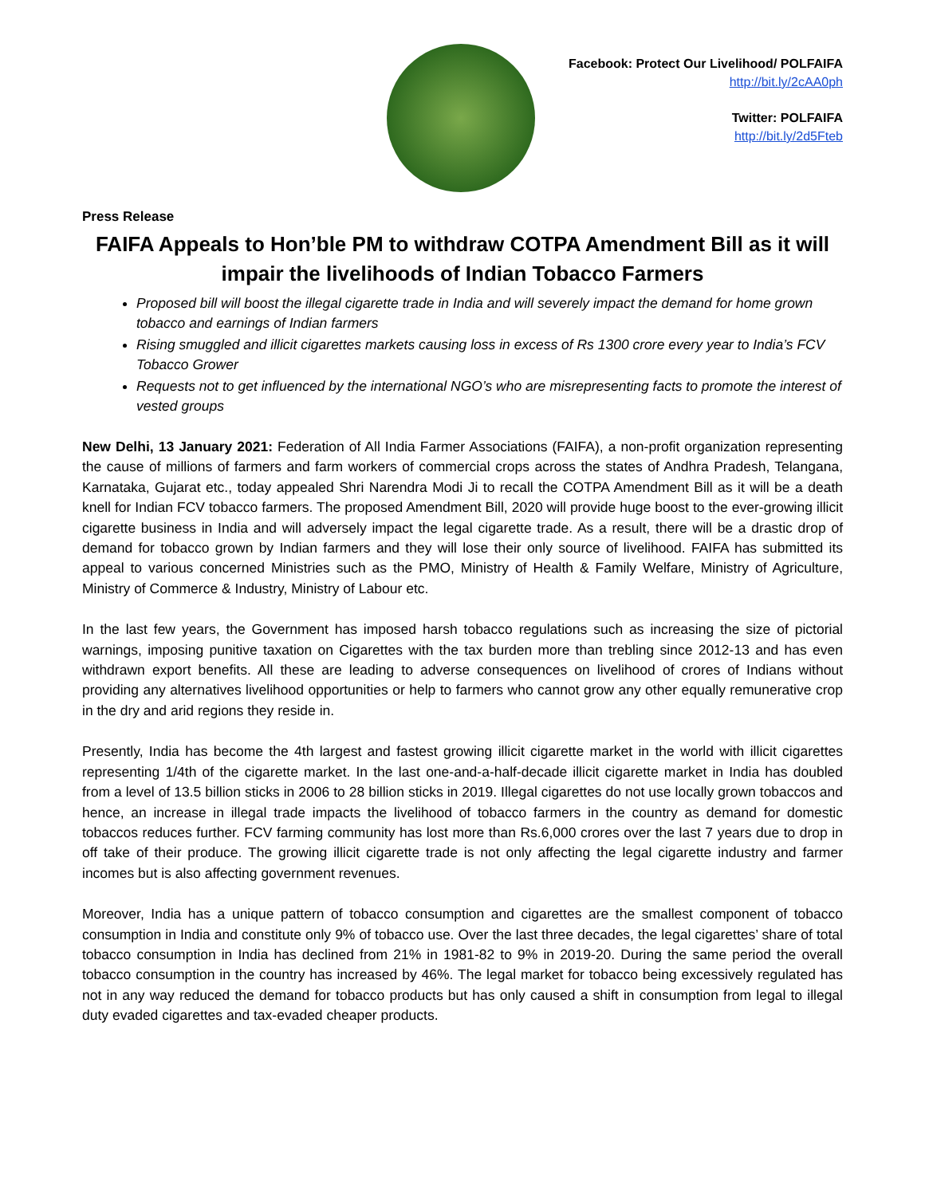Facebook: Protect Our Livelihood/ POLFAIFA
http://bit.ly/2cAA0ph
Twitter: POLFAIFA
http://bit.ly/2d5Fteb
Press Release
FAIFA Appeals to Hon’ble PM to withdraw COTPA Amendment Bill as it will impair the livelihoods of Indian Tobacco Farmers
Proposed bill will boost the illegal cigarette trade in India and will severely impact the demand for home grown tobacco and earnings of Indian farmers
Rising smuggled and illicit cigarettes markets causing loss in excess of Rs 1300 crore every year to India’s FCV Tobacco Grower
Requests not to get influenced by the international NGO’s who are misrepresenting facts to promote the interest of vested groups
New Delhi, 13 January 2021: Federation of All India Farmer Associations (FAIFA), a non-profit organization representing the cause of millions of farmers and farm workers of commercial crops across the states of Andhra Pradesh, Telangana, Karnataka, Gujarat etc., today appealed Shri Narendra Modi Ji to recall the COTPA Amendment Bill as it will be a death knell for Indian FCV tobacco farmers. The proposed Amendment Bill, 2020 will provide huge boost to the ever-growing illicit cigarette business in India and will adversely impact the legal cigarette trade. As a result, there will be a drastic drop of demand for tobacco grown by Indian farmers and they will lose their only source of livelihood. FAIFA has submitted its appeal to various concerned Ministries such as the PMO, Ministry of Health & Family Welfare, Ministry of Agriculture, Ministry of Commerce & Industry, Ministry of Labour etc.
In the last few years, the Government has imposed harsh tobacco regulations such as increasing the size of pictorial warnings, imposing punitive taxation on Cigarettes with the tax burden more than trebling since 2012-13 and has even withdrawn export benefits. All these are leading to adverse consequences on livelihood of crores of Indians without providing any alternatives livelihood opportunities or help to farmers who cannot grow any other equally remunerative crop in the dry and arid regions they reside in.
Presently, India has become the 4th largest and fastest growing illicit cigarette market in the world with illicit cigarettes representing 1/4th of the cigarette market. In the last one-and-a-half-decade illicit cigarette market in India has doubled from a level of 13.5 billion sticks in 2006 to 28 billion sticks in 2019. Illegal cigarettes do not use locally grown tobaccos and hence, an increase in illegal trade impacts the livelihood of tobacco farmers in the country as demand for domestic tobaccos reduces further. FCV farming community has lost more than Rs.6,000 crores over the last 7 years due to drop in off take of their produce. The growing illicit cigarette trade is not only affecting the legal cigarette industry and farmer incomes but is also affecting government revenues.
Moreover, India has a unique pattern of tobacco consumption and cigarettes are the smallest component of tobacco consumption in India and constitute only 9% of tobacco use. Over the last three decades, the legal cigarettes’ share of total tobacco consumption in India has declined from 21% in 1981-82 to 9% in 2019-20. During the same period the overall tobacco consumption in the country has increased by 46%. The legal market for tobacco being excessively regulated has not in any way reduced the demand for tobacco products but has only caused a shift in consumption from legal to illegal duty evaded cigarettes and tax-evaded cheaper products.